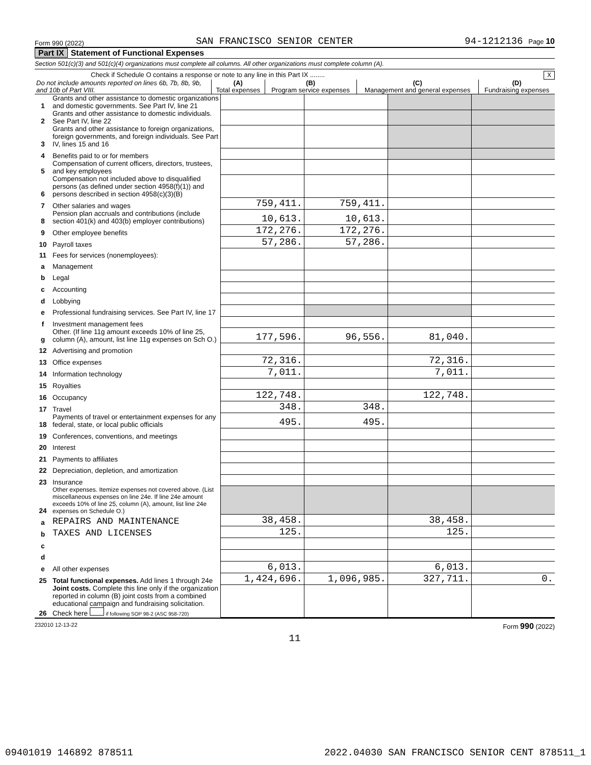Form 990 (2022) SAN FRANCISCO SENIOR CENTER 94-1212136 Page 10
Part IX Statement of Functional Expenses
Section 501(c)(3) and 501(c)(4) organizations must complete all columns. All other organizations must complete column (A).
Check if Schedule O contains a response or note to any line in this Part IX ........ X
| Do not include amounts reported on lines 6b, 7b, 8b, 9b, and 10b of Part VIII. | (A) Total expenses | (B) Program service expenses | (C) Management and general expenses | (D) Fundraising expenses |
| --- | --- | --- | --- | --- |
| 1 | Grants and other assistance to domestic organizations and domestic governments. See Part IV, line 21 | | | | |
| 2 | Grants and other assistance to domestic individuals. See Part IV, line 22 | | | | |
| 3 | Grants and other assistance to foreign organizations, foreign governments, and foreign individuals. See Part IV, lines 15 and 16 | | | | |
| 4 | Benefits paid to or for members | | | | |
| 5 | Compensation of current officers, directors, trustees, and key employees | | | | |
| 6 | Compensation not included above to disqualified persons (as defined under section 4958(f)(1)) and persons described in section 4958(c)(3)(B) | | | | |
| 7 | Other salaries and wages | 759,411. | 759,411. | | |
| 8 | Pension plan accruals and contributions (include section 401(k) and 403(b) employer contributions) | 10,613. | 10,613. | | |
| 9 | Other employee benefits | 172,276. | 172,276. | | |
| 10 | Payroll taxes | 57,286. | 57,286. | | |
| 11 | Fees for services (nonemployees): | | | | |
| a | Management | | | | |
| b | Legal | | | | |
| c | Accounting | | | | |
| d | Lobbying | | | | |
| e | Professional fundraising services. See Part IV, line 17 | | | | |
| f | Investment management fees | | | | |
| g | Other. (If line 11g amount exceeds 10% of line 25, column (A), amount, list line 11g expenses on Sch O.) | 177,596. | 96,556. | 81,040. | |
| 12 | Advertising and promotion | | | | |
| 13 | Office expenses | 72,316. | | 72,316. | |
| 14 | Information technology | 7,011. | | 7,011. | |
| 15 | Royalties | | | | |
| 16 | Occupancy | 122,748. | | 122,748. | |
| 17 | Travel | 348. | 348. | | |
| 18 | Payments of travel or entertainment expenses for any federal, state, or local public officials | 495. | 495. | | |
| 19 | Conferences, conventions, and meetings | | | | |
| 20 | Interest | | | | |
| 21 | Payments to affiliates | | | | |
| 22 | Depreciation, depletion, and amortization | | | | |
| 23 | Insurance | | | | |
| 24 | Other expenses. Itemize expenses not covered above. (List miscellaneous expenses on line 24e. If line 24e amount exceeds 10% of line 25, column (A), amount, list line 24e expenses on Schedule O.) | | | | |
| a | REPAIRS AND MAINTENANCE | 38,458. | | 38,458. | |
| b | TAXES AND LICENSES | 125. | | 125. | |
| c | | | | | |
| d | | | | | |
| e | All other expenses | 6,013. | | 6,013. | |
| 25 | Total functional expenses. Add lines 1 through 24e | 1,424,696. | 1,096,985. | 327,711. | 0. |
| 26 | Joint costs. Complete this line only if the organization reported in column (B) joint costs from a combined educational campaign and fundraising solicitation. Check here if following SOP 98-2 (ASC 958-720) | | | | |
232010 12-13-22 Form 990 (2022)
11
09401019 146892 878511 2022.04030 SAN FRANCISCO SENIOR CENT 878511_1